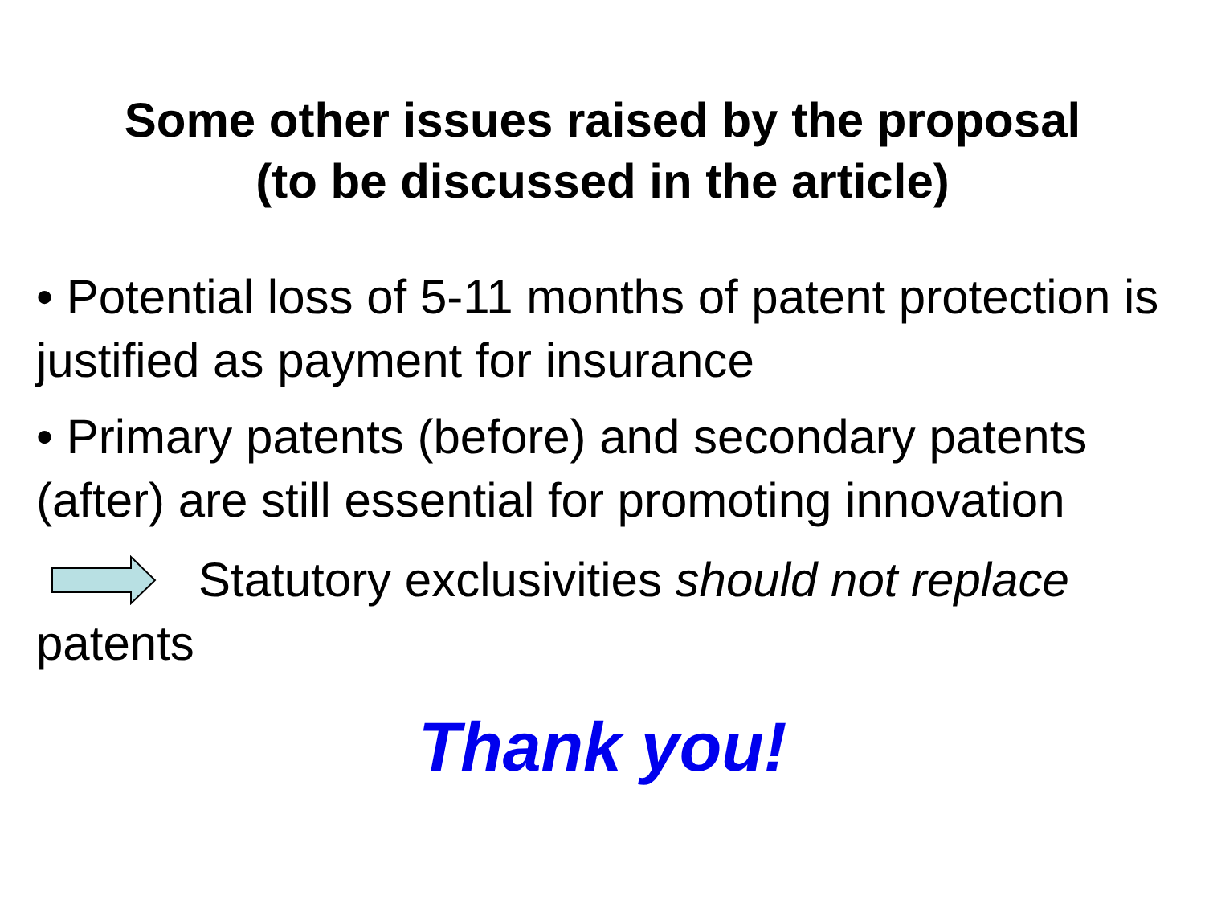Some other issues raised by the proposal
(to be discussed in the article)
• Potential loss of 5-11 months of patent protection is justified as payment for insurance
• Primary patents (before) and secondary patents (after) are still essential for promoting innovation
Statutory exclusivities should not replace patents
Thank you!